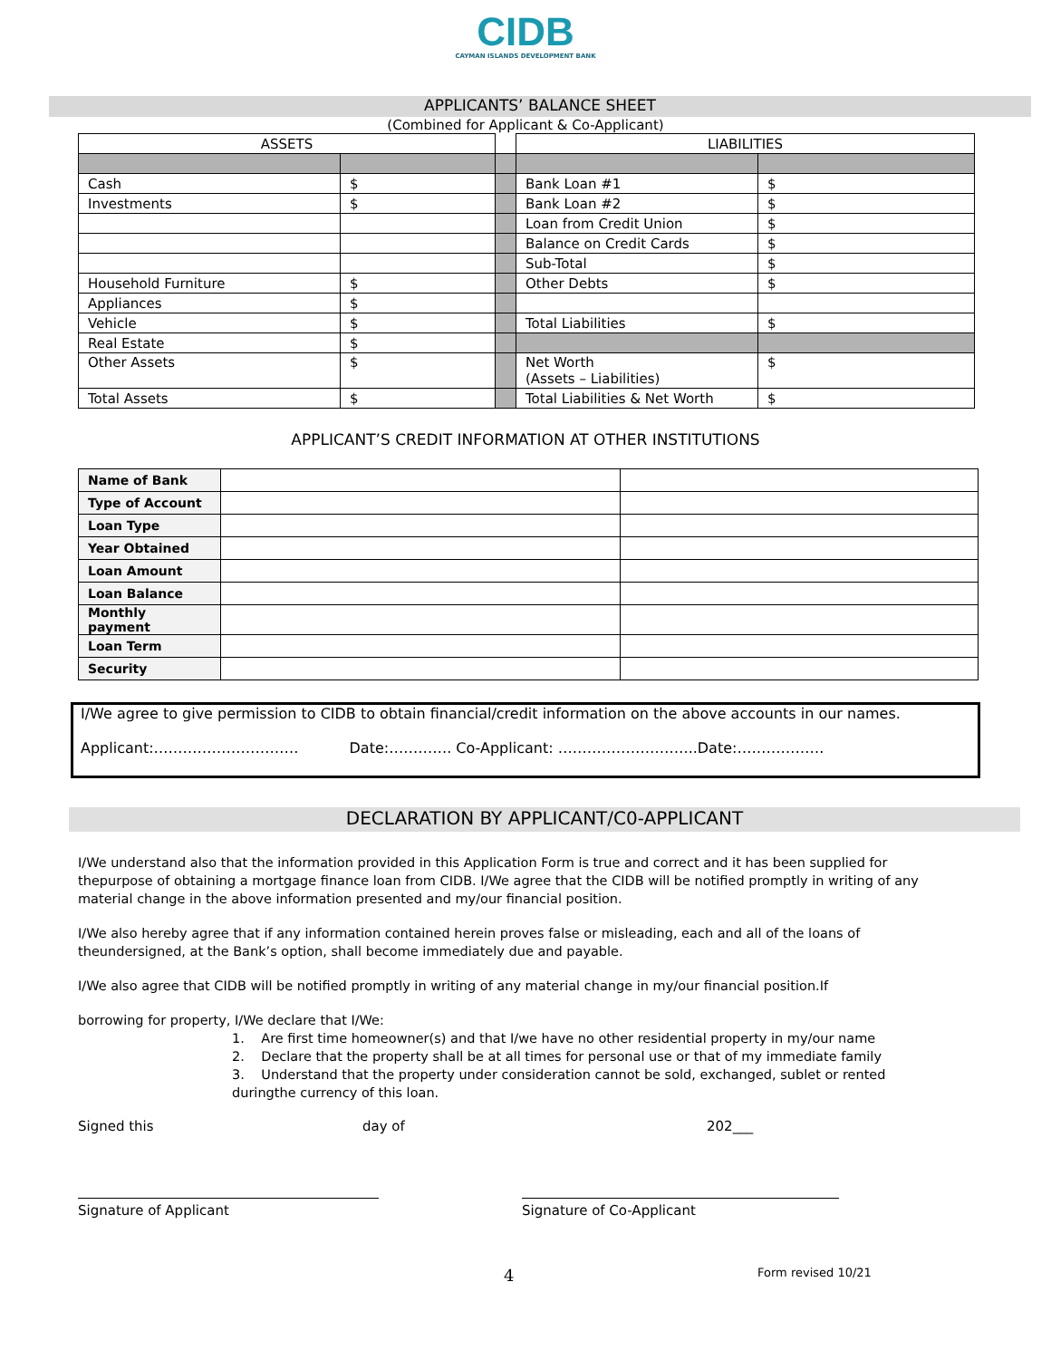CIDB
CAYMAN ISLANDS DEVELOPMENT BANK
APPLICANTS’ BALANCE SHEET
(Combined for Applicant & Co-Applicant)
| ASSETS | | | LIABILITIES | |
| Cash | $ | | Bank Loan #1 | $ |
| Investments | $ | | Bank Loan #2 | $ |
| | | | Loan from Credit Union | $ |
| | | | Balance on Credit Cards | $ |
| | | | Sub-Total | $ |
| Household Furniture | $ | | Other Debts | $ |
| Appliances | $ | | | |
| Vehicle | $ | | Total Liabilities | $ |
| Real Estate | $ | | | |
| Other Assets | $ | | Net Worth (Assets – Liabilities) | $ |
| Total Assets | $ | | Total Liabilities & Net Worth | $ |
APPLICANT’S CREDIT INFORMATION AT OTHER INSTITUTIONS
| Name of Bank | | |
| Type of Account | | |
| Loan Type | | |
| Year Obtained | | |
| Loan Amount | | |
| Loan Balance | | |
| Monthly payment | | |
| Loan Term | | |
| Security | | |
I/We agree to give permission to CIDB to obtain financial/credit information on the above accounts in our names.
Applicant:………………………… Date:…………. Co-Applicant: ………………………..Date:………………
DECLARATION BY APPLICANT/C0-APPLICANT
I/We understand also that the information provided in this Application Form is true and correct and it has been supplied for thepurpose of obtaining a mortgage finance loan from CIDB. I/We agree that the CIDB will be notified promptly in writing of any material change in the above information presented and my/our financial position.
I/We also hereby agree that if any information contained herein proves false or misleading, each and all of the loans of theundersigned, at the Bank’s option, shall become immediately due and payable.
I/We also agree that CIDB will be notified promptly in writing of any material change in my/our financial position.If
borrowing for property, I/We declare that I/We:
1. Are first time homeowner(s) and that I/we have no other residential property in my/our name
2. Declare that the property shall be at all times for personal use or that of my immediate family
3. Understand that the property under consideration cannot be sold, exchanged, sublet or rented duringthe currency of this loan.
Signed this day of 202___
Signature of Applicant Signature of Co-Applicant
4 Form revised 10/21